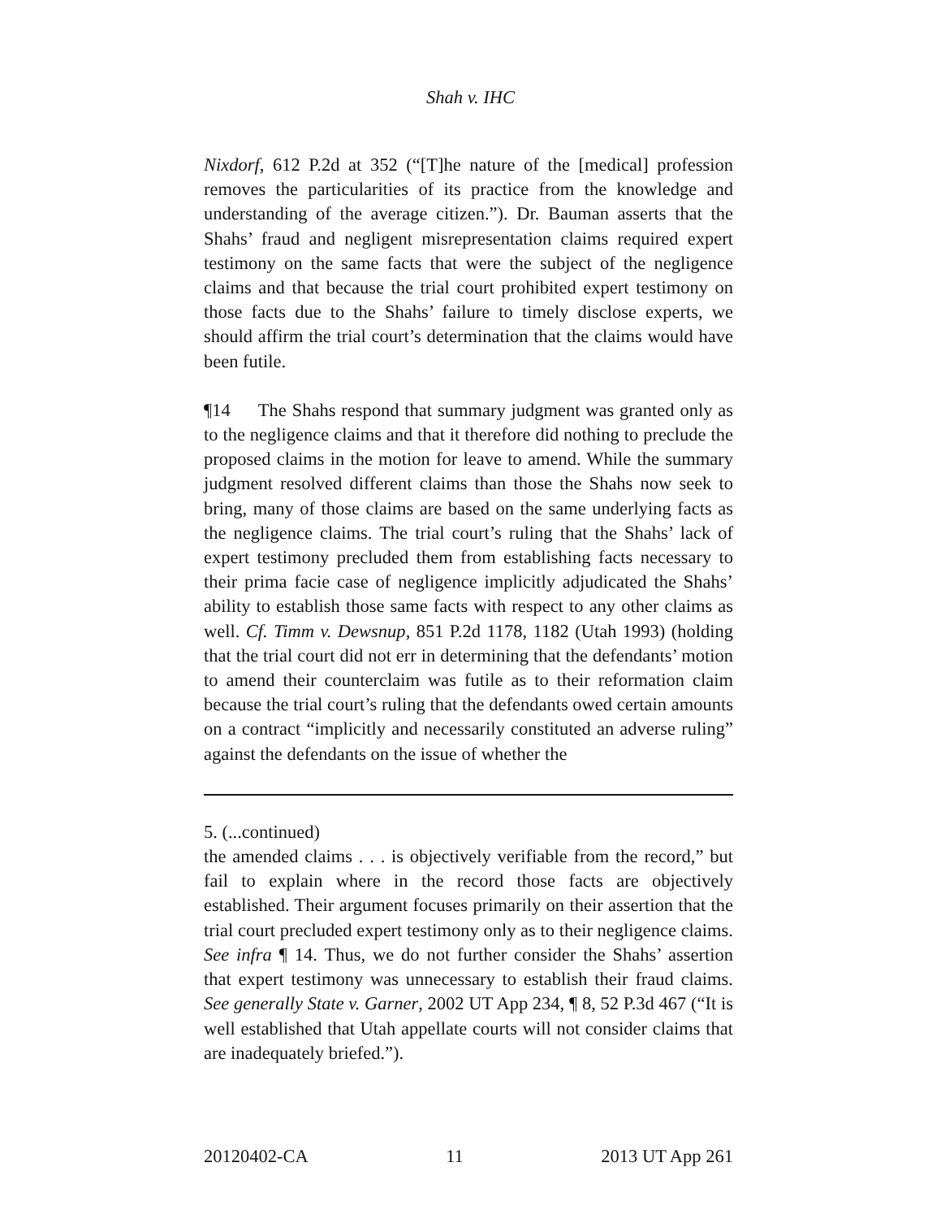Shah v. IHC
Nixdorf, 612 P.2d at 352 (“[T]he nature of the [medical] profession removes the particularities of its practice from the knowledge and understanding of the average citizen.”). Dr. Bauman asserts that the Shahs’ fraud and negligent misrepresentation claims required expert testimony on the same facts that were the subject of the negligence claims and that because the trial court prohibited expert testimony on those facts due to the Shahs’ failure to timely disclose experts, we should affirm the trial court’s determination that the claims would have been futile.
¶14 The Shahs respond that summary judgment was granted only as to the negligence claims and that it therefore did nothing to preclude the proposed claims in the motion for leave to amend. While the summary judgment resolved different claims than those the Shahs now seek to bring, many of those claims are based on the same underlying facts as the negligence claims. The trial court’s ruling that the Shahs’ lack of expert testimony precluded them from establishing facts necessary to their prima facie case of negligence implicitly adjudicated the Shahs’ ability to establish those same facts with respect to any other claims as well. Cf. Timm v. Dewsnup, 851 P.2d 1178, 1182 (Utah 1993) (holding that the trial court did not err in determining that the defendants’ motion to amend their counterclaim was futile as to their reformation claim because the trial court’s ruling that the defendants owed certain amounts on a contract “implicitly and necessarily constituted an adverse ruling” against the defendants on the issue of whether the
5. (...continued)
the amended claims . . . is objectively verifiable from the record,” but fail to explain where in the record those facts are objectively established. Their argument focuses primarily on their assertion that the trial court precluded expert testimony only as to their negligence claims. See infra ¶ 14. Thus, we do not further consider the Shahs’ assertion that expert testimony was unnecessary to establish their fraud claims. See generally State v. Garner, 2002 UT App 234, ¶ 8, 52 P.3d 467 (“It is well established that Utah appellate courts will not consider claims that are inadequately briefed.”).
20120402-CA 11 2013 UT App 261